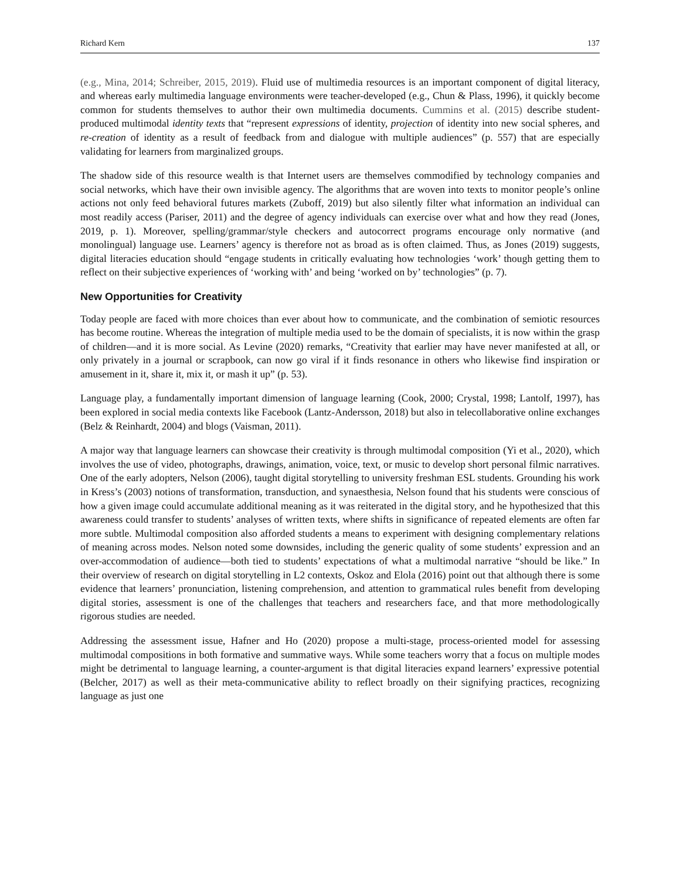Richard Kern 137
(e.g., Mina, 2014; Schreiber, 2015, 2019). Fluid use of multimedia resources is an important component of digital literacy, and whereas early multimedia language environments were teacher-developed (e.g., Chun & Plass, 1996), it quickly become common for students themselves to author their own multimedia documents. Cummins et al. (2015) describe student-produced multimodal identity texts that “represent expressions of identity, projection of identity into new social spheres, and re-creation of identity as a result of feedback from and dialogue with multiple audiences” (p. 557) that are especially validating for learners from marginalized groups.
The shadow side of this resource wealth is that Internet users are themselves commodified by technology companies and social networks, which have their own invisible agency. The algorithms that are woven into texts to monitor people’s online actions not only feed behavioral futures markets (Zuboff, 2019) but also silently filter what information an individual can most readily access (Pariser, 2011) and the degree of agency individuals can exercise over what and how they read (Jones, 2019, p. 1). Moreover, spelling/grammar/style checkers and autocorrect programs encourage only normative (and monolingual) language use. Learners’ agency is therefore not as broad as is often claimed. Thus, as Jones (2019) suggests, digital literacies education should “engage students in critically evaluating how technologies ‘work’ though getting them to reflect on their subjective experiences of ‘working with’ and being ‘worked on by’ technologies” (p. 7).
New Opportunities for Creativity
Today people are faced with more choices than ever about how to communicate, and the combination of semiotic resources has become routine. Whereas the integration of multiple media used to be the domain of specialists, it is now within the grasp of children—and it is more social. As Levine (2020) remarks, “Creativity that earlier may have never manifested at all, or only privately in a journal or scrapbook, can now go viral if it finds resonance in others who likewise find inspiration or amusement in it, share it, mix it, or mash it up” (p. 53).
Language play, a fundamentally important dimension of language learning (Cook, 2000; Crystal, 1998; Lantolf, 1997), has been explored in social media contexts like Facebook (Lantz-Andersson, 2018) but also in telecollaborative online exchanges (Belz & Reinhardt, 2004) and blogs (Vaisman, 2011).
A major way that language learners can showcase their creativity is through multimodal composition (Yi et al., 2020), which involves the use of video, photographs, drawings, animation, voice, text, or music to develop short personal filmic narratives. One of the early adopters, Nelson (2006), taught digital storytelling to university freshman ESL students. Grounding his work in Kress’s (2003) notions of transformation, transduction, and synaesthesia, Nelson found that his students were conscious of how a given image could accumulate additional meaning as it was reiterated in the digital story, and he hypothesized that this awareness could transfer to students’ analyses of written texts, where shifts in significance of repeated elements are often far more subtle. Multimodal composition also afforded students a means to experiment with designing complementary relations of meaning across modes. Nelson noted some downsides, including the generic quality of some students’ expression and an over-accommodation of audience—both tied to students’ expectations of what a multimodal narrative “should be like.” In their overview of research on digital storytelling in L2 contexts, Oskoz and Elola (2016) point out that although there is some evidence that learners’ pronunciation, listening comprehension, and attention to grammatical rules benefit from developing digital stories, assessment is one of the challenges that teachers and researchers face, and that more methodologically rigorous studies are needed.
Addressing the assessment issue, Hafner and Ho (2020) propose a multi-stage, process-oriented model for assessing multimodal compositions in both formative and summative ways. While some teachers worry that a focus on multiple modes might be detrimental to language learning, a counter-argument is that digital literacies expand learners’ expressive potential (Belcher, 2017) as well as their meta-communicative ability to reflect broadly on their signifying practices, recognizing language as just one